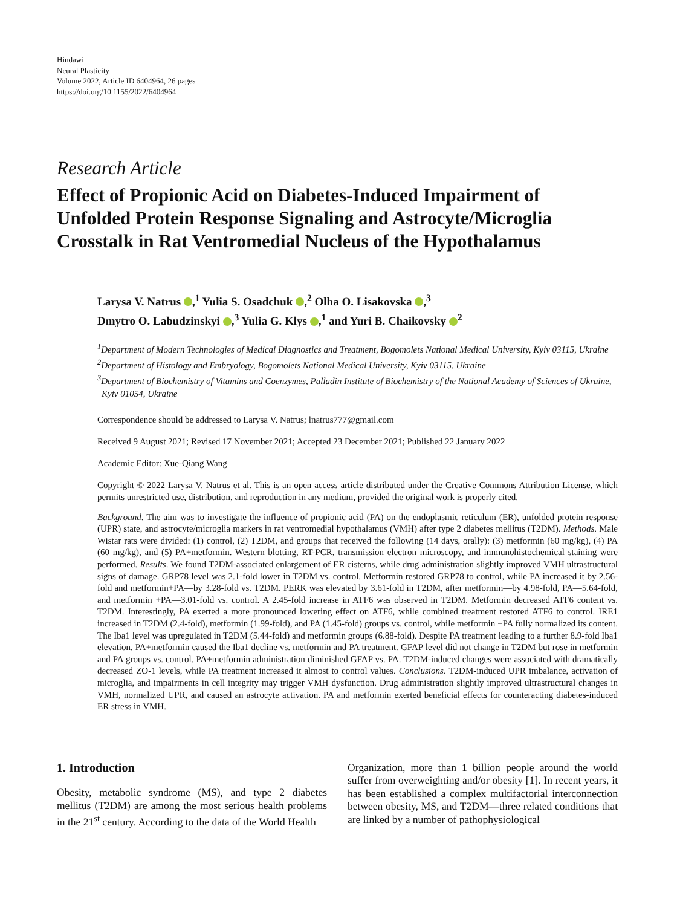Hindawi
Neural Plasticity
Volume 2022, Article ID 6404964, 26 pages
https://doi.org/10.1155/2022/6404964
Research Article
Effect of Propionic Acid on Diabetes-Induced Impairment of Unfolded Protein Response Signaling and Astrocyte/Microglia Crosstalk in Rat Ventromedial Nucleus of the Hypothalamus
Larysa V. Natrus ,<sup>1</sup> Yulia S. Osadchuk ,<sup>2</sup> Olha O. Lisakovska ,<sup>3</sup>
Dmytro O. Labudzinskyi ,<sup>3</sup> Yulia G. Klys ,<sup>1</sup> and Yuri B. Chaikovsky <sup>2</sup>
<sup>1</sup> Department of Modern Technologies of Medical Diagnostics and Treatment, Bogomolets National Medical University, Kyiv 03115, Ukraine
<sup>2</sup> Department of Histology and Embryology, Bogomolets National Medical University, Kyiv 03115, Ukraine
<sup>3</sup> Department of Biochemistry of Vitamins and Coenzymes, Palladin Institute of Biochemistry of the National Academy of Sciences of Ukraine, Kyiv 01054, Ukraine
Correspondence should be addressed to Larysa V. Natrus; lnatrus777@gmail.com
Received 9 August 2021; Revised 17 November 2021; Accepted 23 December 2021; Published 22 January 2022
Academic Editor: Xue-Qiang Wang
Copyright © 2022 Larysa V. Natrus et al. This is an open access article distributed under the Creative Commons Attribution License, which permits unrestricted use, distribution, and reproduction in any medium, provided the original work is properly cited.
Background. The aim was to investigate the influence of propionic acid (PA) on the endoplasmic reticulum (ER), unfolded protein response (UPR) state, and astrocyte/microglia markers in rat ventromedial hypothalamus (VMH) after type 2 diabetes mellitus (T2DM). Methods. Male Wistar rats were divided: (1) control, (2) T2DM, and groups that received the following (14 days, orally): (3) metformin (60 mg/kg), (4) PA (60 mg/kg), and (5) PA+metformin. Western blotting, RT-PCR, transmission electron microscopy, and immunohistochemical staining were performed. Results. We found T2DM-associated enlargement of ER cisterns, while drug administration slightly improved VMH ultrastructural signs of damage. GRP78 level was 2.1-fold lower in T2DM vs. control. Metformin restored GRP78 to control, while PA increased it by 2.56-fold and metformin+PA—by 3.28-fold vs. T2DM. PERK was elevated by 3.61-fold in T2DM, after metformin—by 4.98-fold, PA—5.64-fold, and metformin +PA—3.01-fold vs. control. A 2.45-fold increase in ATF6 was observed in T2DM. Metformin decreased ATF6 content vs. T2DM. Interestingly, PA exerted a more pronounced lowering effect on ATF6, while combined treatment restored ATF6 to control. IRE1 increased in T2DM (2.4-fold), metformin (1.99-fold), and PA (1.45-fold) groups vs. control, while metformin +PA fully normalized its content. The Iba1 level was upregulated in T2DM (5.44-fold) and metformin groups (6.88-fold). Despite PA treatment leading to a further 8.9-fold Iba1 elevation, PA+metformin caused the Iba1 decline vs. metformin and PA treatment. GFAP level did not change in T2DM but rose in metformin and PA groups vs. control. PA+metformin administration diminished GFAP vs. PA. T2DM-induced changes were associated with dramatically decreased ZO-1 levels, while PA treatment increased it almost to control values. Conclusions. T2DM-induced UPR imbalance, activation of microglia, and impairments in cell integrity may trigger VMH dysfunction. Drug administration slightly improved ultrastructural changes in VMH, normalized UPR, and caused an astrocyte activation. PA and metformin exerted beneficial effects for counteracting diabetes-induced ER stress in VMH.
1. Introduction
Obesity, metabolic syndrome (MS), and type 2 diabetes mellitus (T2DM) are among the most serious health problems in the 21<sup>st</sup> century. According to the data of the World Health
Organization, more than 1 billion people around the world suffer from overweighting and/or obesity [1]. In recent years, it has been established a complex multifactorial interconnection between obesity, MS, and T2DM—three related conditions that are linked by a number of pathophysiological